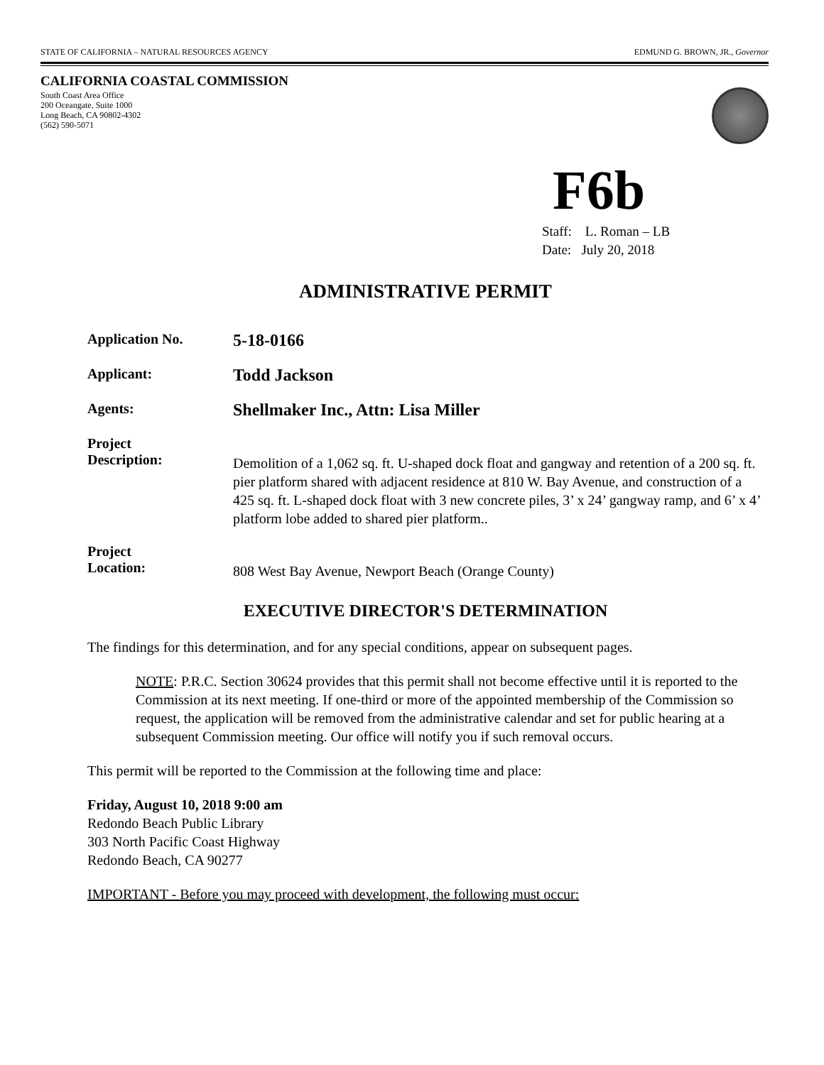STATE OF CALIFORNIA – NATURAL RESOURCES AGENCY EDMUND G. BROWN, JR., Governor
CALIFORNIA COASTAL COMMISSION
South Coast Area Office
200 Oceangate, Suite 1000
Long Beach, CA 90802-4302
(562) 590-5071
F6b
Staff: L. Roman – LB
Date: July 20, 2018
ADMINISTRATIVE PERMIT
Application No.
5-18-0166
Applicant:
Todd Jackson
Agents:
Shellmaker Inc., Attn: Lisa Miller
Project
Description:
Demolition of a 1,062 sq. ft. U-shaped dock float and gangway and retention of a 200 sq. ft. pier platform shared with adjacent residence at 810 W. Bay Avenue, and construction of a 425 sq. ft. L-shaped dock float with 3 new concrete piles, 3’ x 24’ gangway ramp, and 6’ x 4’ platform lobe added to shared pier platform..
Project
Location:
808 West Bay Avenue, Newport Beach (Orange County)
EXECUTIVE DIRECTOR'S DETERMINATION
The findings for this determination, and for any special conditions, appear on subsequent pages.
NOTE: P.R.C. Section 30624 provides that this permit shall not become effective until it is reported to the Commission at its next meeting. If one-third or more of the appointed membership of the Commission so request, the application will be removed from the administrative calendar and set for public hearing at a subsequent Commission meeting. Our office will notify you if such removal occurs.
This permit will be reported to the Commission at the following time and place:
Friday, August 10, 2018 9:00 am
Redondo Beach Public Library
303 North Pacific Coast Highway
Redondo Beach, CA 90277
IMPORTANT - Before you may proceed with development, the following must occur: